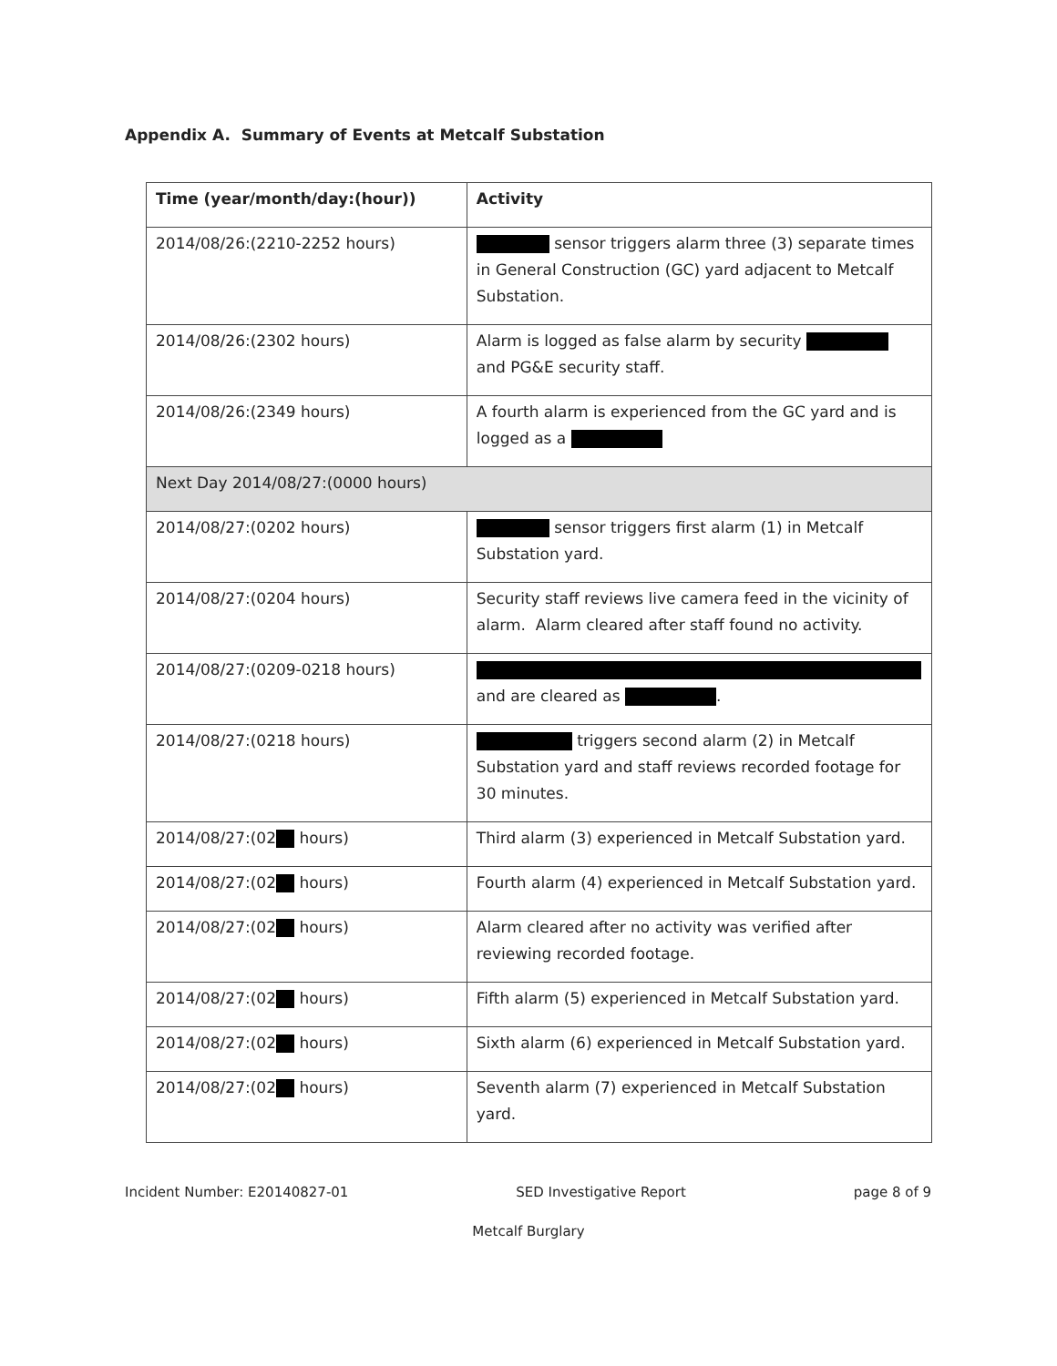Appendix A. Summary of Events at Metcalf Substation
| Time (year/month/day:(hour)) | Activity |
| --- | --- |
| 2014/08/26:(2210-2252 hours) | sensor triggers alarm three (3) separate times in General Construction (GC) yard adjacent to Metcalf Substation. |
| 2014/08/26:(2302 hours) | Alarm is logged as false alarm by security and PG&E security staff. |
| 2014/08/26:(2349 hours) | A fourth alarm is experienced from the GC yard and is logged as a |
| Next Day 2014/08/27:(0000 hours) | |
| 2014/08/27:(0202 hours) | sensor triggers first alarm (1) in Metcalf Substation yard. |
| 2014/08/27:(0204 hours) | Security staff reviews live camera feed in the vicinity of alarm. Alarm cleared after staff found no activity. |
| 2014/08/27:(0209-0218 hours) | and are cleared as . |
| 2014/08/27:(0218 hours) | triggers second alarm (2) in Metcalf Substation yard and staff reviews recorded footage for 30 minutes. |
| 2014/08/27:(02 hours) | Third alarm (3) experienced in Metcalf Substation yard. |
| 2014/08/27:(02 hours) | Fourth alarm (4) experienced in Metcalf Substation yard. |
| 2014/08/27:(02 hours) | Alarm cleared after no activity was verified after reviewing recorded footage. |
| 2014/08/27:(02 hours) | Fifth alarm (5) experienced in Metcalf Substation yard. |
| 2014/08/27:(02 hours) | Sixth alarm (6) experienced in Metcalf Substation yard. |
| 2014/08/27:(02 hours) | Seventh alarm (7) experienced in Metcalf Substation yard. |
Incident Number: E20140827-01 SED Investigative Report page 8 of 9
Metcalf Burglary